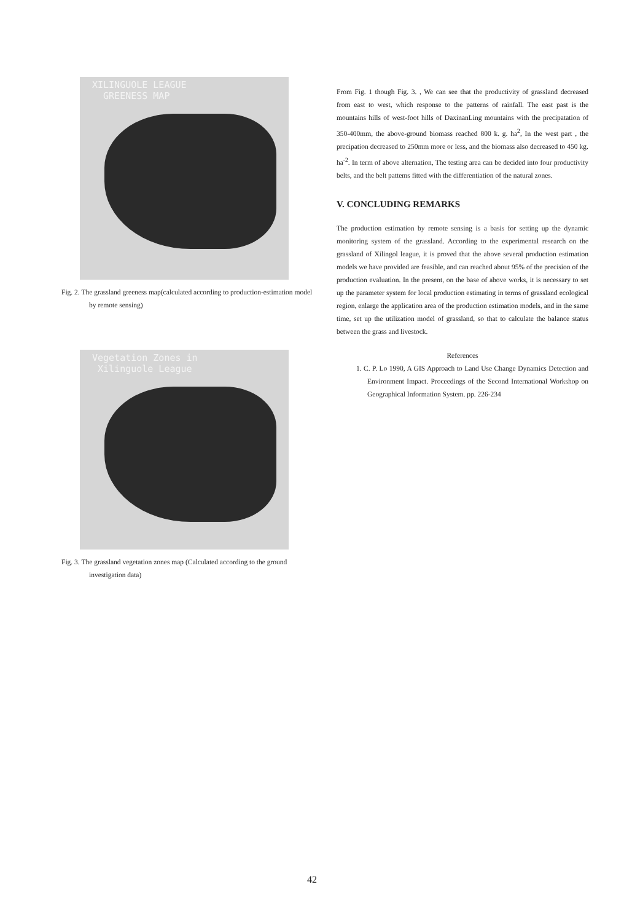XILINGUOLE LEAGUE
GREENESS MAP
Fig. 2. The grassland greeness map(calculated according to production-estimation model by remote sensing)
Vegetation Zones in
Xilinguole League
Fig. 3. The grassland vegetation zones map (Calculated according to the ground investigation data)
From Fig. 1 though Fig. 3. , We can see that the productivity of grassland decreased from east to west, which response to the patterns of rainfall. The east past is the mountains hills of west-foot hills of DaxinanLing mountains with the precipatation of 350-400mm, the above-ground biomass reached 800 k. g. ha<sup>2</sup>, In the west part , the precipation decreased to 250mm more or less, and the biomass also decreased to 450 kg. ha<sup>-2</sup>. In term of above alternation, The testing area can be decided into four productivity belts, and the belt pattems fitted with the differentiation of the natural zones.
V. CONCLUDING REMARKS
The production estimation by remote sensing is a basis for setting up the dynamic monitoring system of the grassland. According to the experimental research on the grassland of Xilingol league, it is proved that the above several production estimation models we have provided are feasible, and can reached about 95% of the precision of the production evaluation. In the present, on the base of above works, it is necessary to set up the parameter system for local production estimating in terms of grassland ecological region, enlarge the application area of the production estimation models, and in the same time, set up the utilization model of grassland, so that to calculate the balance status between the grass and livestock.
References
1. C. P. Lo 1990, A GIS Approach to Land Use Change Dynamics Detection and Environment Impact. Proceedings of the Second International Workshop on Geographical Information System. pp. 226-234
42